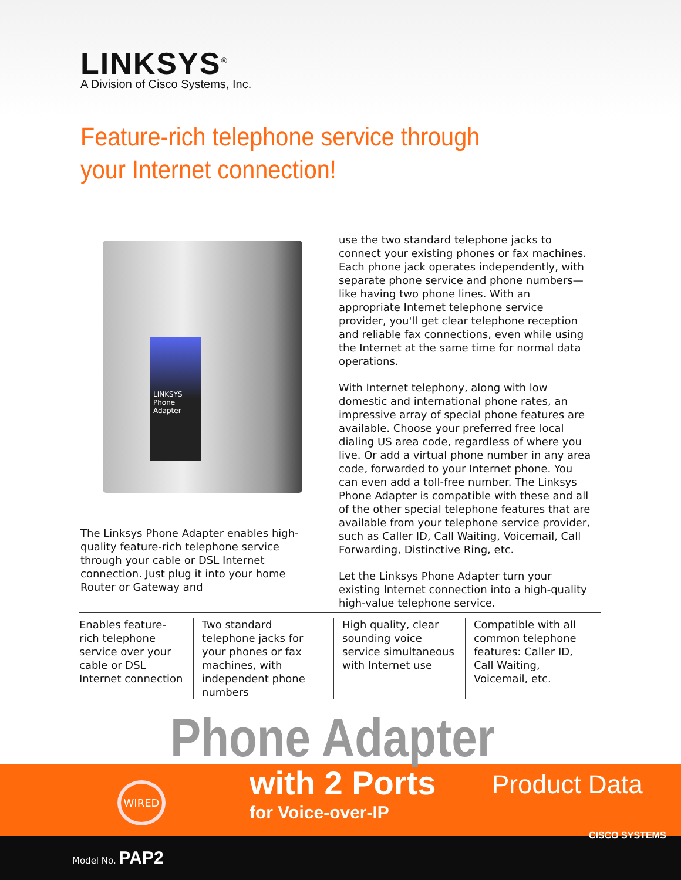LINKSYS<sup>®</sup>
A Division of Cisco Systems, Inc.
Feature-rich telephone service through
your Internet connection!
LINKSYS
Phone Adapter
The Linksys Phone Adapter enables high-quality feature-rich telephone service through your cable or DSL Internet connection. Just plug it into your home Router or Gateway and
use the two standard telephone jacks to connect your existing phones or fax machines. Each phone jack operates independently, with separate phone service and phone numbers—like having two phone lines. With an appropriate Internet telephone service provider, you'll get clear telephone reception and reliable fax connections, even while using the Internet at the same time for normal data operations.
With Internet telephony, along with low domestic and international phone rates, an impressive array of special phone features are available. Choose your preferred free local dialing US area code, regardless of where you live. Or add a virtual phone number in any area code, forwarded to your Internet phone. You can even add a toll-free number. The Linksys Phone Adapter is compatible with these and all of the other special telephone features that are available from your telephone service provider, such as Caller ID, Call Waiting, Voicemail, Call Forwarding, Distinctive Ring, etc.
Let the Linksys Phone Adapter turn your existing Internet connection into a high-quality high-value telephone service.
Enables feature-rich telephone service over your cable or DSL Internet connection
Two standard telephone jacks for your phones or fax machines, with independent phone numbers
High quality, clear sounding voice service simultaneous with Internet use
Compatible with all common telephone features: Caller ID, Call Waiting, Voicemail, etc.
Phone Adapter
WIRED with 2 Ports
for Voice-over-IP
Product Data
Model No. PAP2
CISCO SYSTEMS